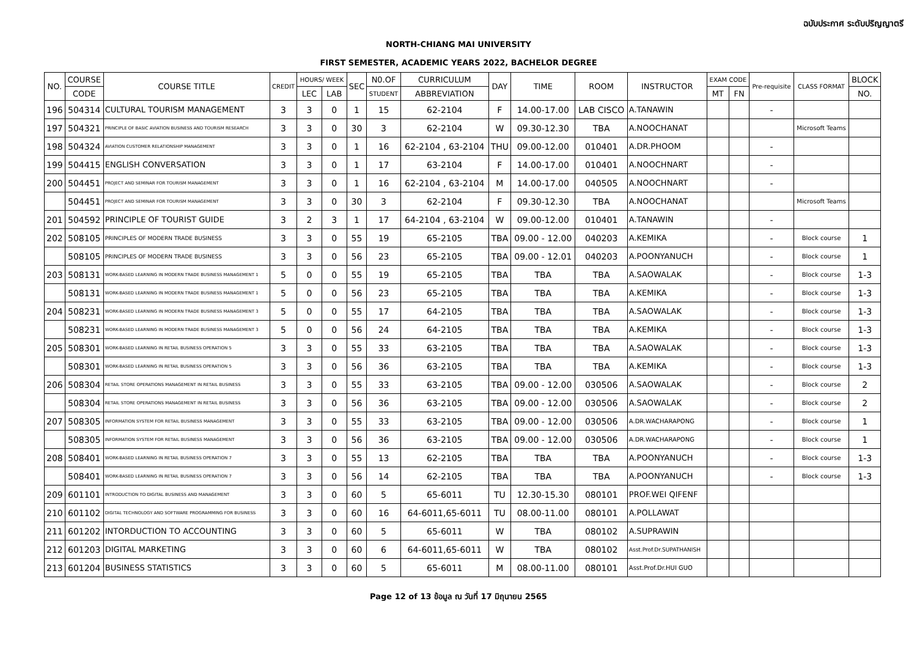ฉบับประกาศ ระดับปริญญาตรี
NORTH-CHIANG MAI UNIVERSITY
FIRST SEMESTER, ACADEMIC YEARS 2022, BACHELOR DEGREE
| NO. | COURSE | COURSE TITLE | CREDIT | HOURS/ WEEK | | SEC | N0.OF | CURRICULUM | DAY | TIME | ROOM | INSTRUCTOR | EXAM CODE | | Pre-requisite | CLASS FORMAT | BLOCK |
| --- | --- | --- | --- | --- | --- | --- | --- | --- | --- | --- | --- | --- | --- | --- | --- | --- | --- |
| | CODE | | | LEC | LAB | | STUDENT | ABBREVIATION | | | | | MT | FN | | | NO. |
| 196 | 504314 | CULTURAL TOURISM MANAGEMENT | 3 | 3 | 0 | 1 | 15 | 62-2104 | F | 14.00-17.00 | LAB CISCO | A.TANAWIN | | | - | | |
| 197 | 504321 | PRINCIPLE OF BASIC AVIATION BUSINESS AND TOURISM RESEARCH | 3 | 3 | 0 | 30 | 3 | 62-2104 | W | 09.30-12.30 | TBA | A.NOOCHANAT | | | | Microsoft Teams | |
| 198 | 504324 | AVIATION CUSTOMER RELATIONSHIP MANAGEMENT | 3 | 3 | 0 | 1 | 16 | 62-2104 , 63-2104 | THU | 09.00-12.00 | 010401 | A.DR.PHOOM | | | - | | |
| 199 | 504415 | ENGLISH CONVERSATION | 3 | 3 | 0 | 1 | 17 | 63-2104 | F | 14.00-17.00 | 010401 | A.NOOCHNART | | | - | | |
| 200 | 504451 | PROJECT AND SEMINAR FOR TOURISM MANAGEMENT | 3 | 3 | 0 | 1 | 16 | 62-2104 , 63-2104 | M | 14.00-17.00 | 040505 | A.NOOCHNART | | | - | | |
| | 504451 | PROJECT AND SEMINAR FOR TOURISM MANAGEMENT | 3 | 3 | 0 | 30 | 3 | 62-2104 | F | 09.30-12.30 | TBA | A.NOOCHANAT | | | | Microsoft Teams | |
| 201 | 504592 | PRINCIPLE OF TOURIST GUIDE | 3 | 2 | 3 | 1 | 17 | 64-2104 , 63-2104 | W | 09.00-12.00 | 010401 | A.TANAWIN | | | - | | |
| 202 | 508105 | PRINCIPLES OF MODERN TRADE BUSINESS | 3 | 3 | 0 | 55 | 19 | 65-2105 | TBA | 09.00 - 12.00 | 040203 | A.KEMIKA | | | - | Block course | 1 |
| | 508105 | PRINCIPLES OF MODERN TRADE BUSINESS | 3 | 3 | 0 | 56 | 23 | 65-2105 | TBA | 09.00 - 12.01 | 040203 | A.POONYANUCH | | | - | Block course | 1 |
| 203 | 508131 | WORK-BASED LEARNING IN MODERN TRADE BUSINESS MANAGEMENT 1 | 5 | 0 | 0 | 55 | 19 | 65-2105 | TBA | TBA | TBA | A.SAOWALAK | | | - | Block course | 1-3 |
| | 508131 | WORK-BASED LEARNING IN MODERN TRADE BUSINESS MANAGEMENT 1 | 5 | 0 | 0 | 56 | 23 | 65-2105 | TBA | TBA | TBA | A.KEMIKA | | | - | Block course | 1-3 |
| 204 | 508231 | WORK-BASED LEARNING IN MODERN TRADE BUSINESS MANAGEMENT 3 | 5 | 0 | 0 | 55 | 17 | 64-2105 | TBA | TBA | TBA | A.SAOWALAK | | | - | Block course | 1-3 |
| | 508231 | WORK-BASED LEARNING IN MODERN TRADE BUSINESS MANAGEMENT 3 | 5 | 0 | 0 | 56 | 24 | 64-2105 | TBA | TBA | TBA | A.KEMIKA | | | - | Block course | 1-3 |
| 205 | 508301 | WORK-BASED LEARNING IN RETAIL BUSINESS OPERATION 5 | 3 | 3 | 0 | 55 | 33 | 63-2105 | TBA | TBA | TBA | A.SAOWALAK | | | - | Block course | 1-3 |
| | 508301 | WORK-BASED LEARNING IN RETAIL BUSINESS OPERATION 5 | 3 | 3 | 0 | 56 | 36 | 63-2105 | TBA | TBA | TBA | A.KEMIKA | | | - | Block course | 1-3 |
| 206 | 508304 | RETAIL STORE OPERATIONS MANAGEMENT IN RETAIL BUSINESS | 3 | 3 | 0 | 55 | 33 | 63-2105 | TBA | 09.00 - 12.00 | 030506 | A.SAOWALAK | | | - | Block course | 2 |
| | 508304 | RETAIL STORE OPERATIONS MANAGEMENT IN RETAIL BUSINESS | 3 | 3 | 0 | 56 | 36 | 63-2105 | TBA | 09.00 - 12.00 | 030506 | A.SAOWALAK | | | - | Block course | 2 |
| 207 | 508305 | INFORMATION SYSTEM FOR RETAIL BUSINESS MANAGEMENT | 3 | 3 | 0 | 55 | 33 | 63-2105 | TBA | 09.00 - 12.00 | 030506 | A.DR.WACHARAPONG | | | - | Block course | 1 |
| | 508305 | INFORMATION SYSTEM FOR RETAIL BUSINESS MANAGEMENT | 3 | 3 | 0 | 56 | 36 | 63-2105 | TBA | 09.00 - 12.00 | 030506 | A.DR.WACHARAPONG | | | - | Block course | 1 |
| 208 | 508401 | WORK-BASED LEARNING IN RETAIL BUSINESS OPERATION 7 | 3 | 3 | 0 | 55 | 13 | 62-2105 | TBA | TBA | TBA | A.POONYANUCH | | | - | Block course | 1-3 |
| | 508401 | WORK-BASED LEARNING IN RETAIL BUSINESS OPERATION 7 | 3 | 3 | 0 | 56 | 14 | 62-2105 | TBA | TBA | TBA | A.POONYANUCH | | | - | Block course | 1-3 |
| 209 | 601101 | INTRODUCTION TO DIGITAL BUSINESS AND MANAGEMENT | 3 | 3 | 0 | 60 | 5 | 65-6011 | TU | 12.30-15.30 | 080101 | PROF.WEI QIFENF | | | | | |
| 210 | 601102 | DIGITAL TECHNOLOGY AND SOFTWARE PROGRAMMING FOR BUSINESS | 3 | 3 | 0 | 60 | 16 | 64-6011,65-6011 | TU | 08.00-11.00 | 080101 | A.POLLAWAT | | | | | |
| 211 | 601202 | INTORDUCTION TO ACCOUNTING | 3 | 3 | 0 | 60 | 5 | 65-6011 | W | TBA | 080102 | A.SUPRAWIN | | | | | |
| 212 | 601203 | DIGITAL MARKETING | 3 | 3 | 0 | 60 | 6 | 64-6011,65-6011 | W | TBA | 080102 | Asst.Prof.Dr.SUPATHANISH | | | | | |
| 213 | 601204 | BUSINESS STATISTICS | 3 | 3 | 0 | 60 | 5 | 65-6011 | M | 08.00-11.00 | 080101 | Asst.Prof.Dr.HUI GUO | | | | | |
Page 12 of 13 ข้อมูล ณ วันที่ 17 มิถุนายน 2565